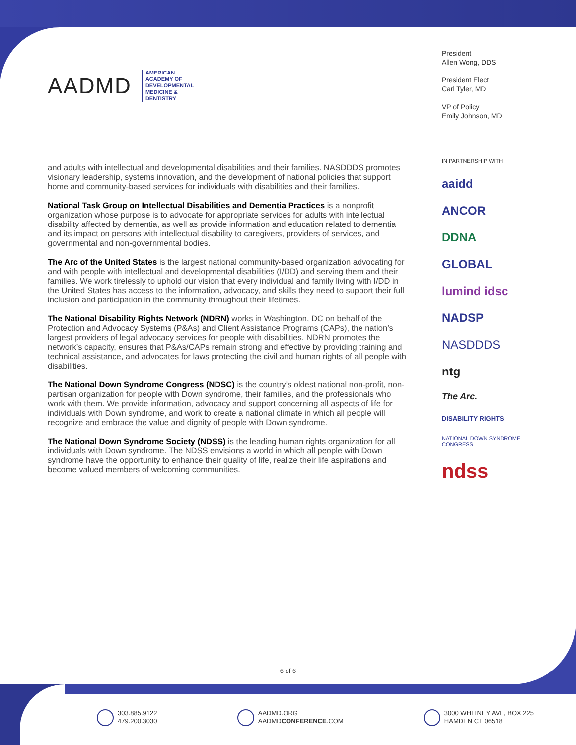AADMD
AMERICAN
ACADEMY OF
DEVELOPMENTAL
MEDICINE &
DENTISTRY
President
Allen Wong, DDS
President Elect
Carl Tyler, MD
VP of Policy
Emily Johnson, MD
and adults with intellectual and developmental disabilities and their families. NASDDDS promotes visionary leadership, systems innovation, and the development of national policies that support home and community-based services for individuals with disabilities and their families.
National Task Group on Intellectual Disabilities and Dementia Practices is a nonprofit organization whose purpose is to advocate for appropriate services for adults with intellectual disability affected by dementia, as well as provide information and education related to dementia and its impact on persons with intellectual disability to caregivers, providers of services, and governmental and non-governmental bodies.
The Arc of the United States is the largest national community-based organization advocating for and with people with intellectual and developmental disabilities (I/DD) and serving them and their families. We work tirelessly to uphold our vision that every individual and family living with I/DD in the United States has access to the information, advocacy, and skills they need to support their full inclusion and participation in the community throughout their lifetimes.
The National Disability Rights Network (NDRN) works in Washington, DC on behalf of the Protection and Advocacy Systems (P&As) and Client Assistance Programs (CAPs), the nation’s largest providers of legal advocacy services for people with disabilities. NDRN promotes the network’s capacity, ensures that P&As/CAPs remain strong and effective by providing training and technical assistance, and advocates for laws protecting the civil and human rights of all people with disabilities.
The National Down Syndrome Congress (NDSC) is the country’s oldest national non-profit, non-partisan organization for people with Down syndrome, their families, and the professionals who work with them. We provide information, advocacy and support concerning all aspects of life for individuals with Down syndrome, and work to create a national climate in which all people will recognize and embrace the value and dignity of people with Down syndrome.
The National Down Syndrome Society (NDSS) is the leading human rights organization for all individuals with Down syndrome. The NDSS envisions a world in which all people with Down syndrome have the opportunity to enhance their quality of life, realize their life aspirations and become valued members of welcoming communities.
IN PARTNERSHIP WITH
aaidd
ANCOR
DDNA
GLOBAL
lumind idsc
NADSP
NASDDDS
ntg
The Arc.
DISABILITY RIGHTS
NATIONAL DOWN SYNDROME CONGRESS
ndss
6 of 6
303.885.9122
479.200.3030
AADMD.ORG
AADMDCONFERENCE.COM
3000 WHITNEY AVE, BOX 225
HAMDEN CT 06518